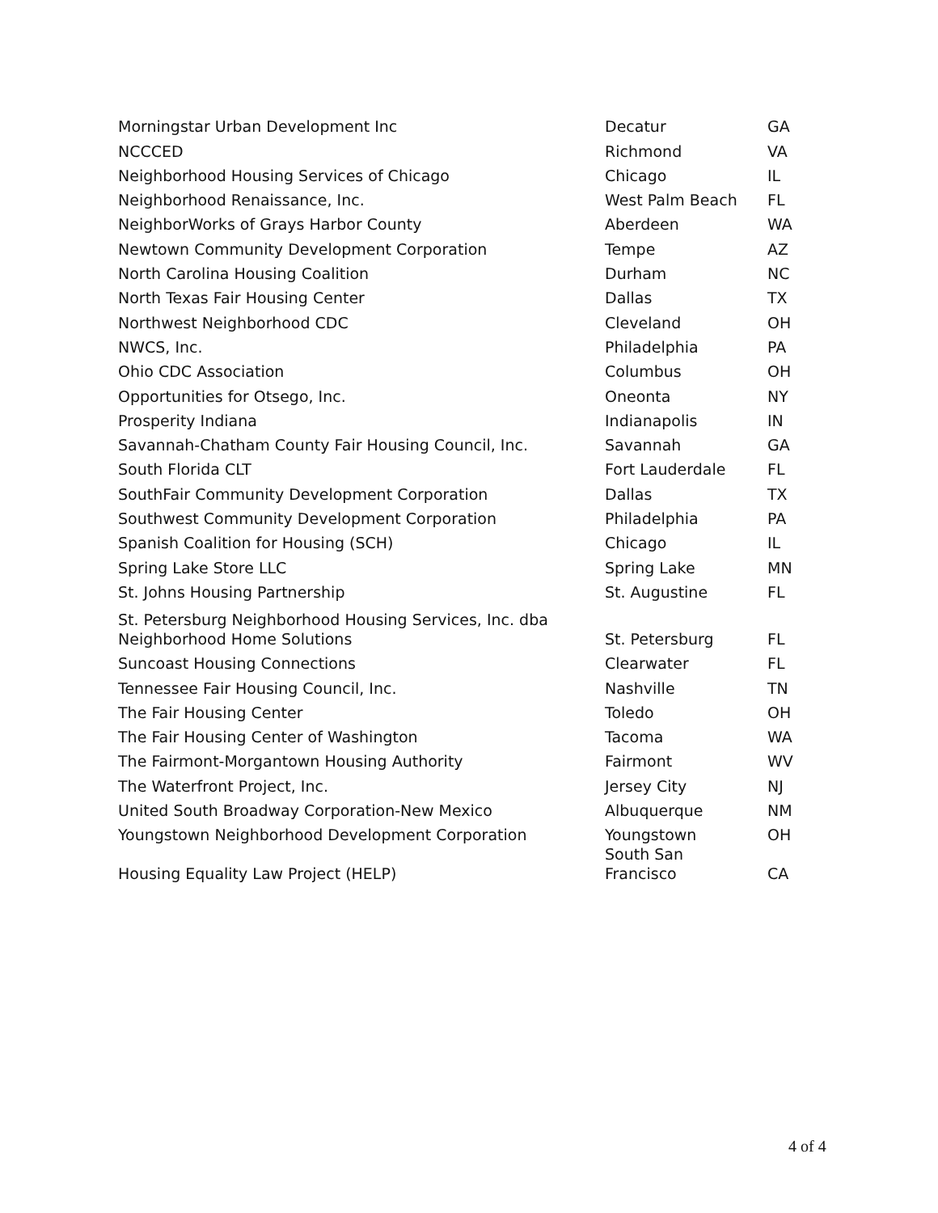| Morningstar Urban Development Inc | Decatur | GA |
| NCCCED | Richmond | VA |
| Neighborhood Housing Services of Chicago | Chicago | IL |
| Neighborhood Renaissance, Inc. | West Palm Beach | FL |
| NeighborWorks of Grays Harbor County | Aberdeen | WA |
| Newtown Community Development Corporation | Tempe | AZ |
| North Carolina Housing Coalition | Durham | NC |
| North Texas Fair Housing Center | Dallas | TX |
| Northwest Neighborhood CDC | Cleveland | OH |
| NWCS, Inc. | Philadelphia | PA |
| Ohio CDC Association | Columbus | OH |
| Opportunities for Otsego, Inc. | Oneonta | NY |
| Prosperity Indiana | Indianapolis | IN |
| Savannah-Chatham County Fair Housing Council, Inc. | Savannah | GA |
| South Florida CLT | Fort Lauderdale | FL |
| SouthFair Community Development Corporation | Dallas | TX |
| Southwest Community Development Corporation | Philadelphia | PA |
| Spanish Coalition for Housing (SCH) | Chicago | IL |
| Spring Lake Store LLC | Spring Lake | MN |
| St. Johns Housing Partnership | St. Augustine | FL |
| St. Petersburg Neighborhood Housing Services, Inc. dba Neighborhood Home Solutions | St. Petersburg | FL |
| Suncoast Housing Connections | Clearwater | FL |
| Tennessee Fair Housing Council, Inc. | Nashville | TN |
| The Fair Housing Center | Toledo | OH |
| The Fair Housing Center of Washington | Tacoma | WA |
| The Fairmont-Morgantown Housing Authority | Fairmont | WV |
| The Waterfront Project, Inc. | Jersey City | NJ |
| United South Broadway Corporation-New Mexico | Albuquerque | NM |
| Youngstown Neighborhood Development Corporation | Youngstown | OH |
| Housing Equality Law Project (HELP) | South San Francisco | CA |
4 of 4